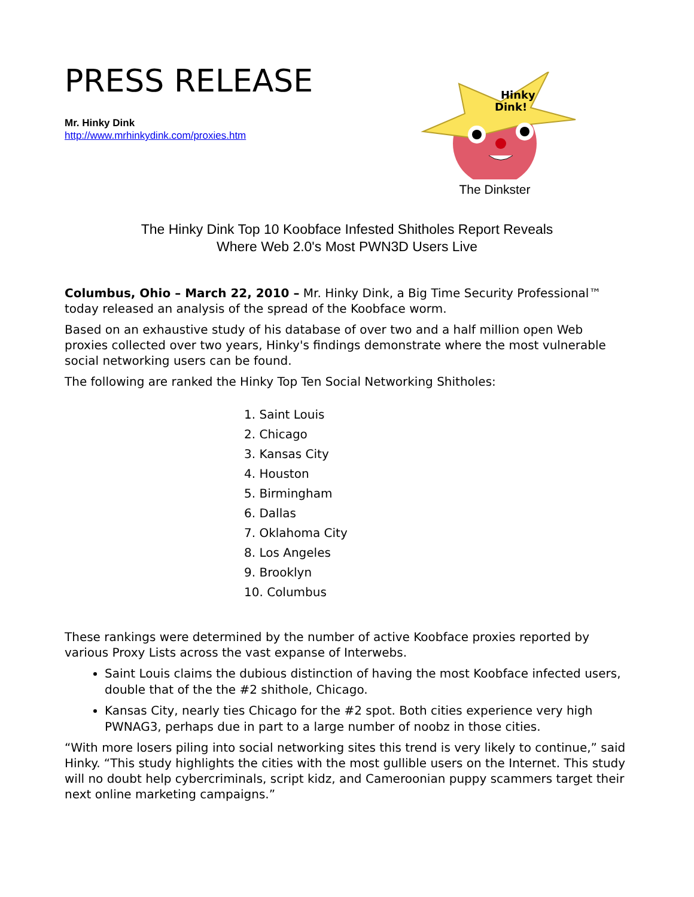PRESS RELEASE
Mr. Hinky Dink
http://www.mrhinkydink.com/proxies.htm
Hinky
Dink!
The Dinkster
The Hinky Dink Top 10 Koobface Infested Shitholes Report Reveals
Where Web 2.0's Most PWN3D Users Live
Columbus, Ohio – March 22, 2010 – Mr. Hinky Dink, a Big Time Security Professional™ today released an analysis of the spread of the Koobface worm.
Based on an exhaustive study of his database of over two and a half million open Web proxies collected over two years, Hinky's findings demonstrate where the most vulnerable social networking users can be found.
The following are ranked the Hinky Top Ten Social Networking Shitholes:
1. Saint Louis
2. Chicago
3. Kansas City
4. Houston
5. Birmingham
6. Dallas
7. Oklahoma City
8. Los Angeles
9. Brooklyn
10. Columbus
These rankings were determined by the number of active Koobface proxies reported by various Proxy Lists across the vast expanse of Interwebs.
Saint Louis claims the dubious distinction of having the most Koobface infected users, double that of the the #2 shithole, Chicago.
Kansas City, nearly ties Chicago for the #2 spot. Both cities experience very high PWNAG3, perhaps due in part to a large number of noobz in those cities.
“With more losers piling into social networking sites this trend is very likely to continue,” said Hinky. “This study highlights the cities with the most gullible users on the Internet. This study will no doubt help cybercriminals, script kidz, and Cameroonian puppy scammers target their next online marketing campaigns.”